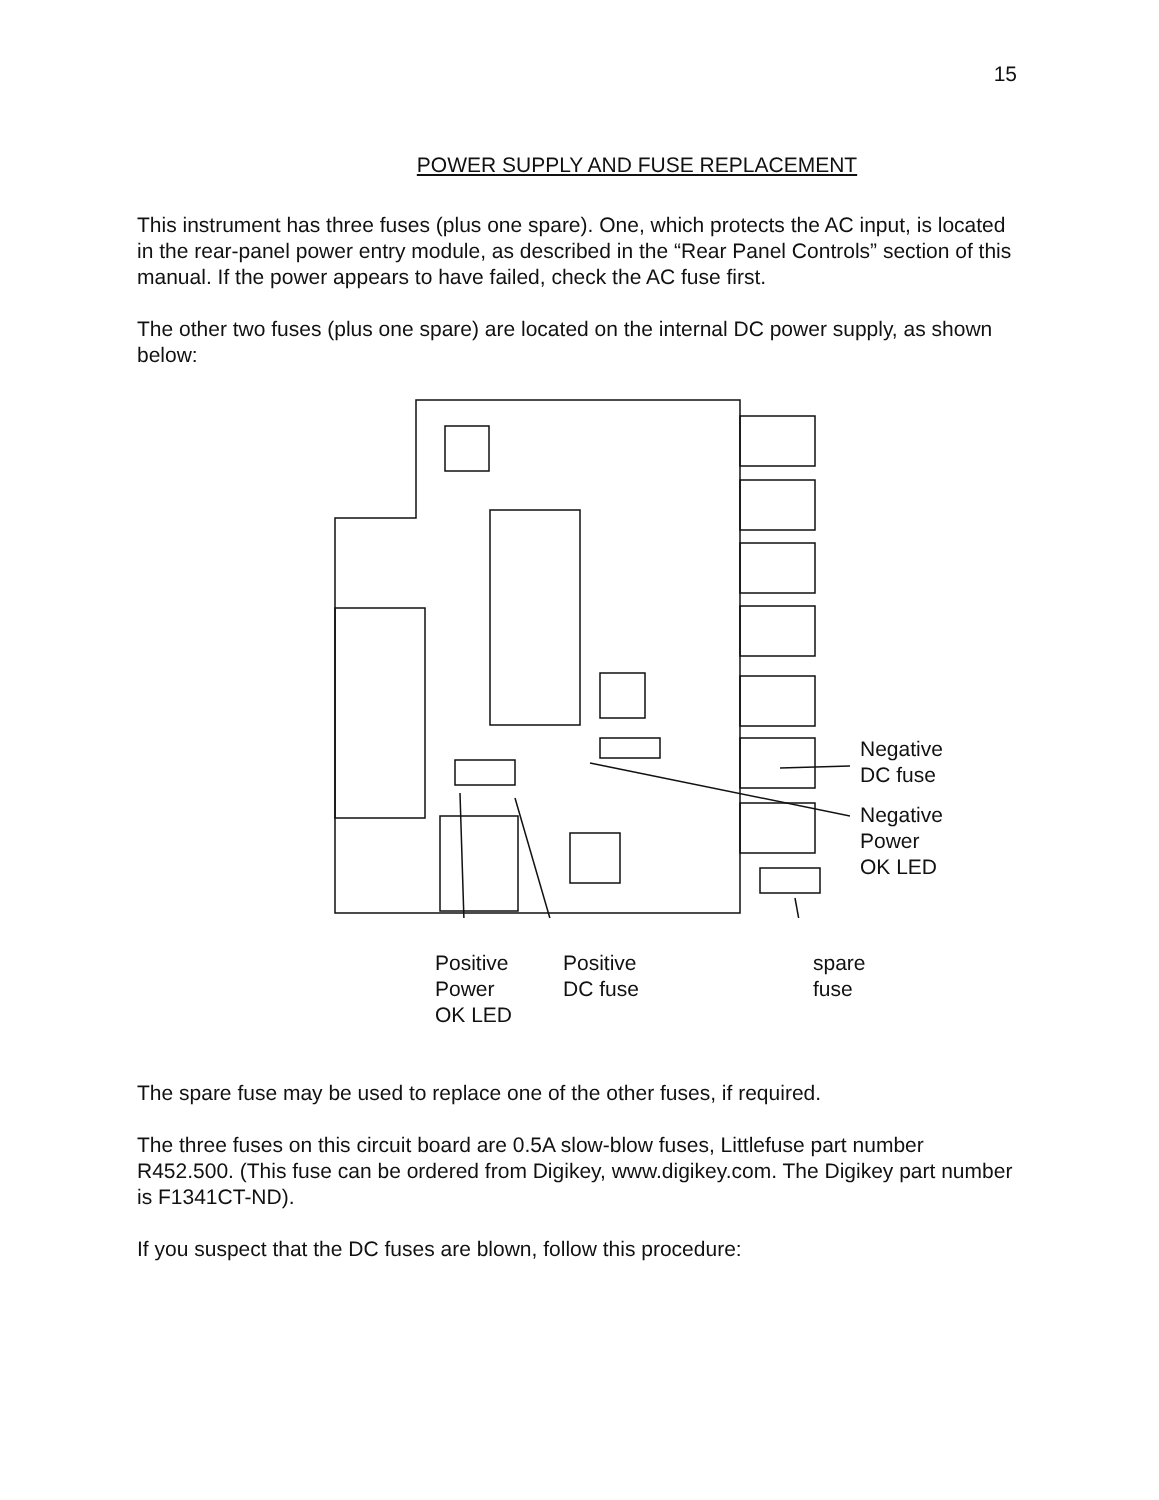15
POWER SUPPLY AND FUSE REPLACEMENT
This instrument has three fuses (plus one spare). One, which protects the AC input, is located in the rear-panel power entry module, as described in the “Rear Panel Controls” section of this manual. If the power appears to have failed, check the AC fuse first.
The other two fuses (plus one spare) are located on the internal DC power supply, as shown below:
Negative
DC fuse
Negative
Power
OK LED
Positive
Power
OK LED
Positive
DC fuse
spare
fuse
The spare fuse may be used to replace one of the other fuses, if required.
The three fuses on this circuit board are 0.5A slow-blow fuses, Littlefuse part number R452.500. (This fuse can be ordered from Digikey, www.digikey.com. The Digikey part number is F1341CT-ND).
If you suspect that the DC fuses are blown, follow this procedure: